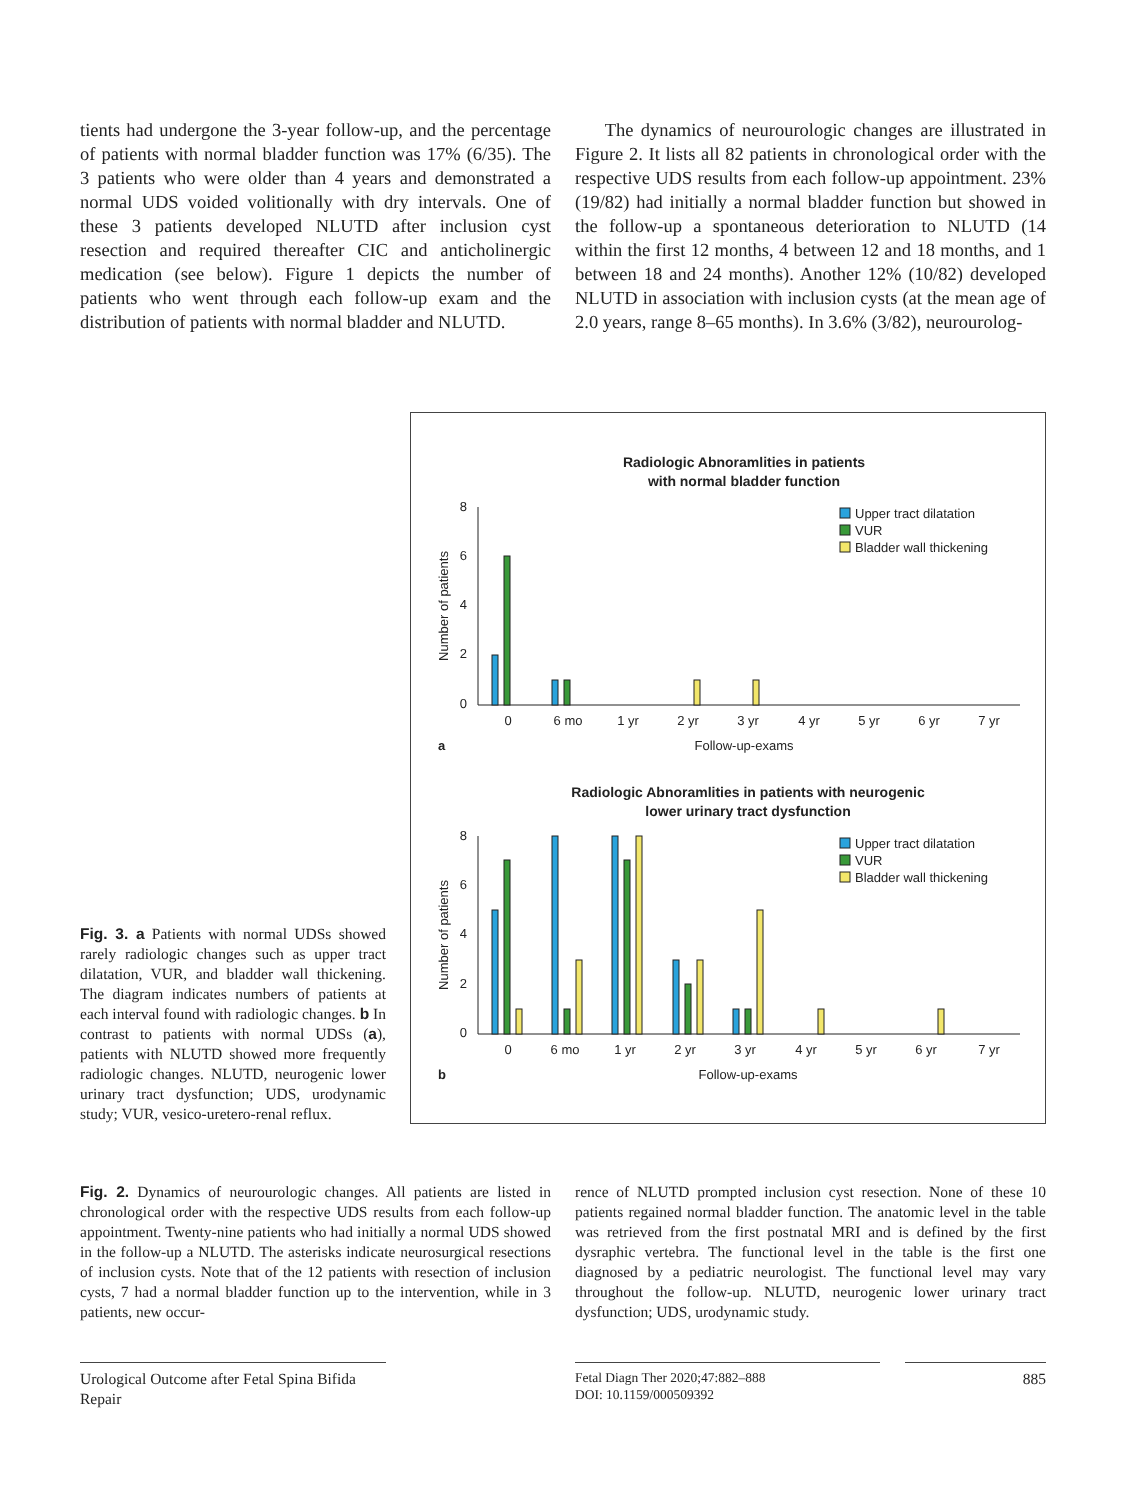tients had undergone the 3-year follow-up, and the percentage of patients with normal bladder function was 17% (6/35). The 3 patients who were older than 4 years and demonstrated a normal UDS voided volitionally with dry intervals. One of these 3 patients developed NLUTD after inclusion cyst resection and required thereafter CIC and anticholinergic medication (see below). Figure 1 depicts the number of patients who went through each follow-up exam and the distribution of patients with normal bladder and NLUTD.
The dynamics of neurourologic changes are illustrated in Figure 2. It lists all 82 patients in chronological order with the respective UDS results from each follow-up appointment. 23% (19/82) had initially a normal bladder function but showed in the follow-up a spontaneous deterioration to NLUTD (14 within the first 12 months, 4 between 12 and 18 months, and 1 between 18 and 24 months). Another 12% (10/82) developed NLUTD in association with inclusion cysts (at the mean age of 2.0 years, range 8–65 months). In 3.6% (3/82), neurourolog-
Fig. 3. a Patients with normal UDSs showed rarely radiologic changes such as upper tract dilatation, VUR, and bladder wall thickening. The diagram indicates numbers of patients at each interval found with radiologic changes. b In contrast to patients with normal UDSs (a), patients with NLUTD showed more frequently radiologic changes. NLUTD, neurogenic lower urinary tract dysfunction; UDS, urodynamic study; VUR, vesico-uretero-renal reflux.
Radiologic Abnoramlities in patients
with normal bladder function
8
6
4
2
0
Number of patients
0
6 mo
1 yr
2 yr
3 yr
4 yr
5 yr
6 yr
7 yr
a
Follow-up-exams
Upper tract dilatation
VUR
Bladder wall thickening
Radiologic Abnoramlities in patients with neurogenic
lower urinary tract dysfunction
8
6
4
2
0
Number of patients
0
6 mo
1 yr
2 yr
3 yr
4 yr
5 yr
6 yr
7 yr
b
Follow-up-exams
Upper tract dilatation
VUR
Bladder wall thickening
Fig. 2. Dynamics of neurourologic changes. All patients are listed in chronological order with the respective UDS results from each follow-up appointment. Twenty-nine patients who had initially a normal UDS showed in the follow-up a NLUTD. The asterisks indicate neurosurgical resections of inclusion cysts. Note that of the 12 patients with resection of inclusion cysts, 7 had a normal bladder function up to the intervention, while in 3 patients, new occur-
rence of NLUTD prompted inclusion cyst resection. None of these 10 patients regained normal bladder function. The anatomic level in the table was retrieved from the first postnatal MRI and is defined by the first dysraphic vertebra. The functional level in the table is the first one diagnosed by a pediatric neurologist. The functional level may vary throughout the follow-up. NLUTD, neurogenic lower urinary tract dysfunction; UDS, urodynamic study.
Urological Outcome after Fetal Spina Bifida Repair
Fetal Diagn Ther 2020;47:882–888
DOI: 10.1159/000509392
885